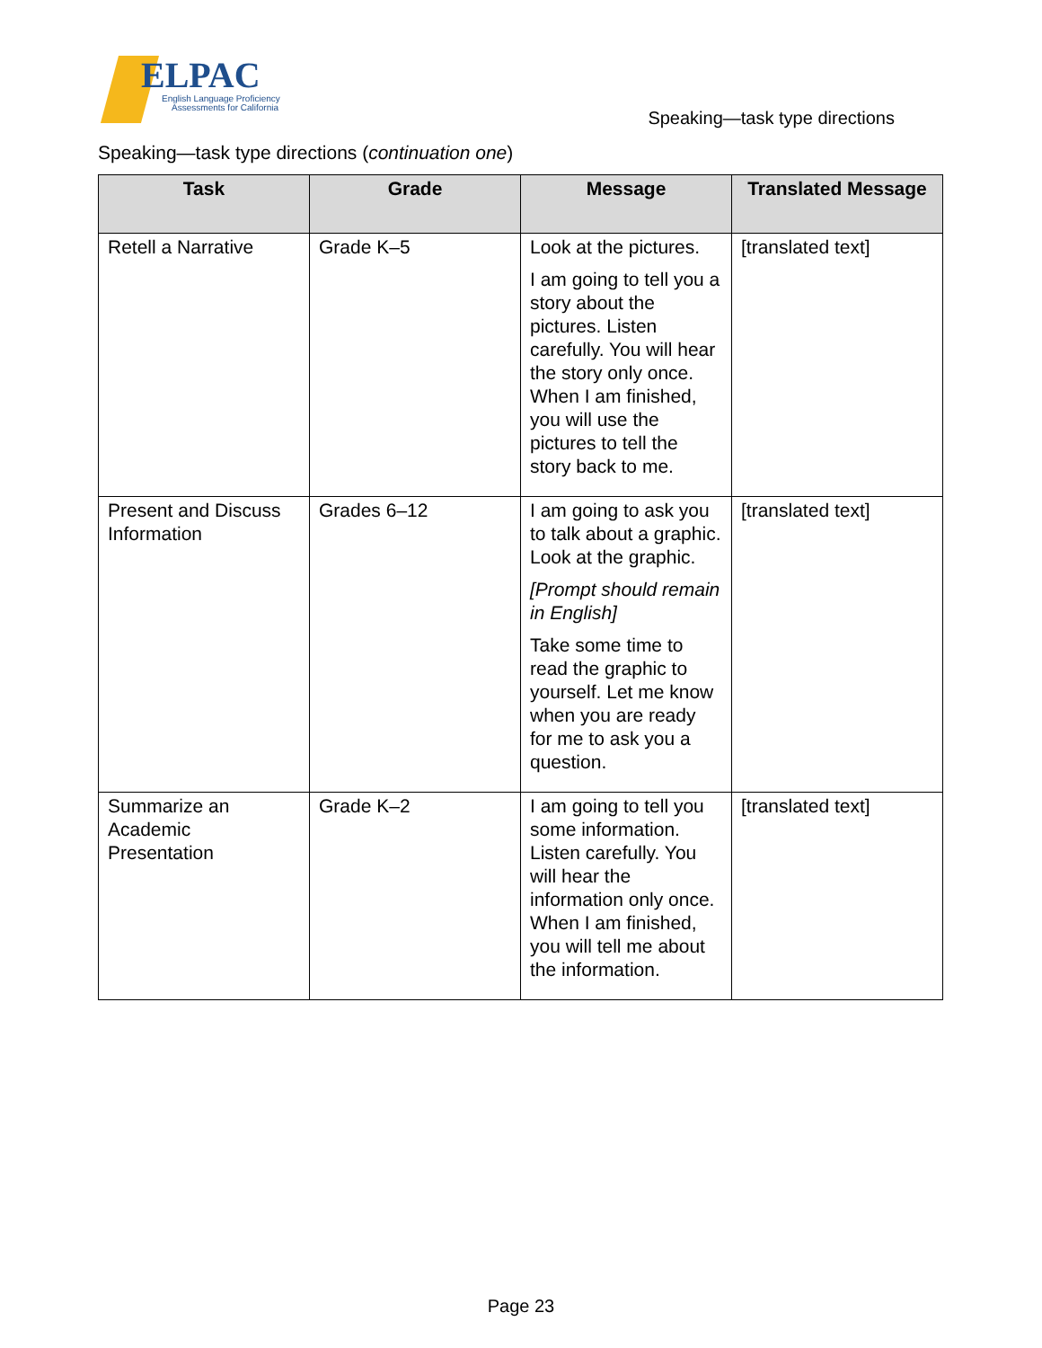ELPAC
English Language Proficiency
Assessments for California
Speaking—task type directions
Speaking—task type directions (continuation one)
| Task | Grade | Message | Translated Message |
| --- | --- | --- | --- |
| Retell a Narrative | Grade K–5 | Look at the pictures. I am going to tell you a story about the pictures. Listen carefully. You will hear the story only once. When I am finished, you will use the pictures to tell the story back to me. | [translated text] |
| Present and Discuss Information | Grades 6–12 | I am going to ask you to talk about a graphic. Look at the graphic. [Prompt should remain in English] Take some time to read the graphic to yourself. Let me know when you are ready for me to ask you a question. | [translated text] |
| Summarize an Academic Presentation | Grade K–2 | I am going to tell you some information. Listen carefully. You will hear the information only once. When I am finished, you will tell me about the information. | [translated text] |
Page 23